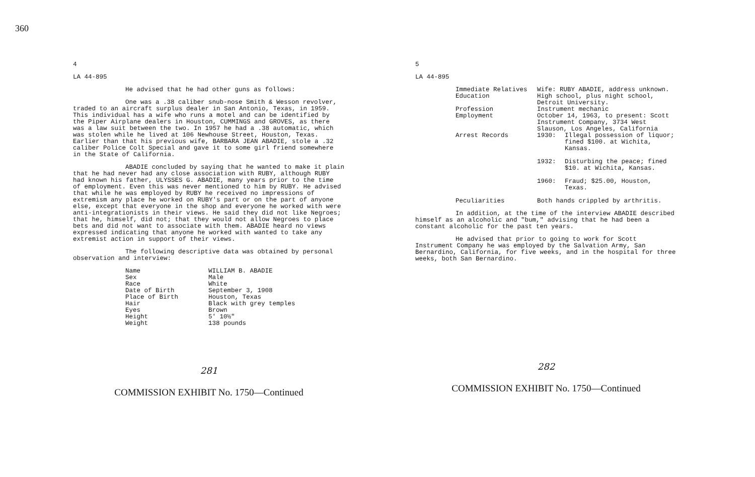360
4
LA 44-895
He advised that he had other guns as follows:
One was a .38 caliber snub-nose Smith & Wesson revolver, traded to an aircraft surplus dealer in San Antonio, Texas, in 1959. This individual has a wife who runs a motel and can be identified by the Piper Airplane dealers in Houston, CUMMINGS and GROVES, as there was a law suit between the two. In 1957 he had a .38 automatic, which was stolen while he lived at 106 Newhouse Street, Houston, Texas. Earlier than that his previous wife, BARBARA JEAN ABADIE, stole a .32 caliber Police Colt Special and gave it to some girl friend somewhere in the State of California.
ABADIE concluded by saying that he wanted to make it plain that he had never had any close association with RUBY, although RUBY had known his father, ULYSSES G. ABADIE, many years prior to the time of employment. Even this was never mentioned to him by RUBY. He advised that while he was employed by RUBY he received no impressions of extremism any place he worked on RUBY's part or on the part of anyone else, except that everyone in the shop and everyone he worked with were anti-integrationists in their views. He said they did not like Negroes; that he, himself, did not; that they would not allow Negroes to place bets and did not want to associate with them. ABADIE heard no views expressed indicating that anyone he worked with wanted to take any extremist action in support of their views.
The following descriptive data was obtained by personal observation and interview:
| Name | WILLIAM B. ABADIE |
| Sex | Male |
| Race | White |
| Date of Birth | September 3, 1908 |
| Place of Birth | Houston, Texas |
| Hair | Black with grey temples |
| Eyes | Brown |
| Height | 5' 10½" |
| Weight | 138 pounds |
281
COMMISSION EXHIBIT No. 1750—Continued
5
LA 44-895
| Immediate Relatives | Wife: RUBY ABADIE, address unknown. | |
| Education | High school, plus night school, Detroit University. | |
| Profession | Instrument mechanic | |
| Employment | October 14, 1963, to present: Scott Instrument Company, 3734 West Slauson, Los Angeles, California | |
| Arrest Records | 1930: | Illegal possession of liquor; fined $100. at Wichita, Kansas. |
| | 1932: | Disturbing the peace; fined $10. at Wichita, Kansas. |
| | 1960: | Fraud; $25.00, Houston, Texas. |
| Peculiarities | Both hands crippled by arthritis. | |
In addition, at the time of the interview ABADIE described himself as an alcoholic and "bum," advising that he had been a constant alcoholic for the past ten years.
He advised that prior to going to work for Scott Instrument Company he was employed by the Salvation Army, San Bernardino, California, for five weeks, and in the hospital for three weeks, both San Bernardino.
282
COMMISSION EXHIBIT No. 1750—Continued